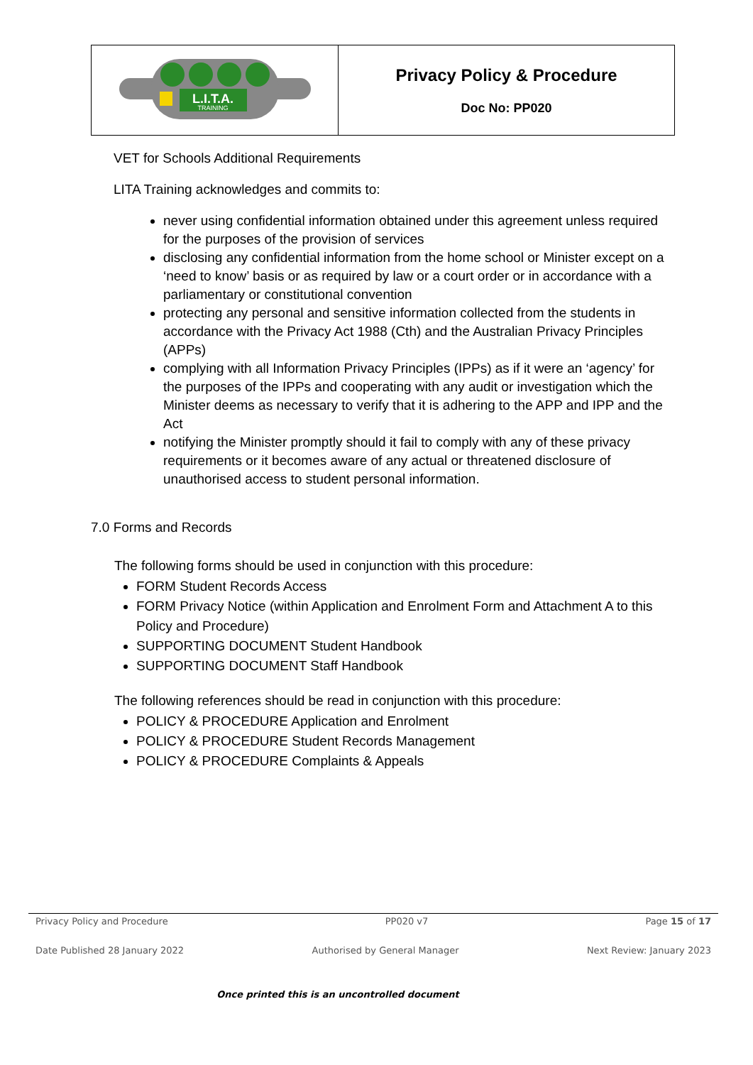| L.I.T.A. TRAINING | Privacy Policy & Procedure Doc No: PP020 |
VET for Schools Additional Requirements
LITA Training acknowledges and commits to:
never using confidential information obtained under this agreement unless required for the purposes of the provision of services
disclosing any confidential information from the home school or Minister except on a ‘need to know’ basis or as required by law or a court order or in accordance with a parliamentary or constitutional convention
protecting any personal and sensitive information collected from the students in accordance with the Privacy Act 1988 (Cth) and the Australian Privacy Principles (APPs)
complying with all Information Privacy Principles (IPPs) as if it were an ‘agency’ for the purposes of the IPPs and cooperating with any audit or investigation which the Minister deems as necessary to verify that it is adhering to the APP and IPP and the Act
notifying the Minister promptly should it fail to comply with any of these privacy requirements or it becomes aware of any actual or threatened disclosure of unauthorised access to student personal information.
7.0 Forms and Records
The following forms should be used in conjunction with this procedure:
FORM Student Records Access
FORM Privacy Notice (within Application and Enrolment Form and Attachment A to this Policy and Procedure)
SUPPORTING DOCUMENT Student Handbook
SUPPORTING DOCUMENT Staff Handbook
The following references should be read in conjunction with this procedure:
POLICY & PROCEDURE Application and Enrolment
POLICY & PROCEDURE Student Records Management
POLICY & PROCEDURE Complaints & Appeals
Privacy Policy and Procedure PP020 v7 Page 15 of 17
Date Published 28 January 2022 Authorised by General Manager Next Review: January 2023
Once printed this is an uncontrolled document